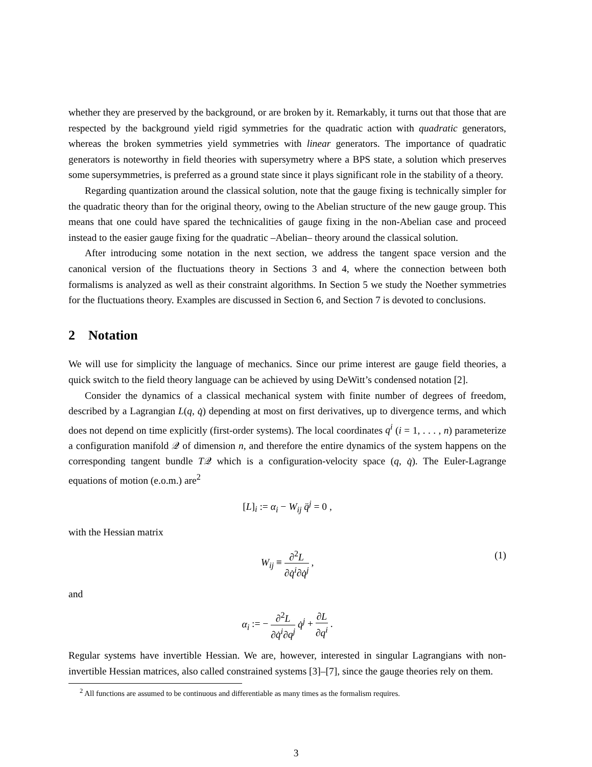whether they are preserved by the background, or are broken by it. Remarkably, it turns out that those that are respected by the background yield rigid symmetries for the quadratic action with quadratic generators, whereas the broken symmetries yield symmetries with linear generators. The importance of quadratic generators is noteworthy in field theories with supersymetry where a BPS state, a solution which preserves some supersymmetries, is preferred as a ground state since it plays significant role in the stability of a theory.
Regarding quantization around the classical solution, note that the gauge fixing is technically simpler for the quadratic theory than for the original theory, owing to the Abelian structure of the new gauge group. This means that one could have spared the technicalities of gauge fixing in the non-Abelian case and proceed instead to the easier gauge fixing for the quadratic –Abelian– theory around the classical solution.
After introducing some notation in the next section, we address the tangent space version and the canonical version of the fluctuations theory in Sections 3 and 4, where the connection between both formalisms is analyzed as well as their constraint algorithms. In Section 5 we study the Noether symmetries for the fluctuations theory. Examples are discussed in Section 6, and Section 7 is devoted to conclusions.
2 Notation
We will use for simplicity the language of mechanics. Since our prime interest are gauge field theories, a quick switch to the field theory language can be achieved by using DeWitt’s condensed notation [2].
Consider the dynamics of a classical mechanical system with finite number of degrees of freedom, described by a Lagrangian L(q, q̇) depending at most on first derivatives, up to divergence terms, and which does not depend on time explicitly (first-order systems). The local coordinates q<sup>i</sup> (i = 1, . . . , n) parameterize a configuration manifold 𝒬 of dimension n, and therefore the entire dynamics of the system happens on the corresponding tangent bundle T𝒬 which is a configuration-velocity space (q, q̇). The Euler-Lagrange equations of motion (e.o.m.) are<sup>2</sup>
[L]<sub>i</sub> := α<sub>i</sub> − W<sub>ij</sub> q̈<sup>j</sup> = 0 ,
with the Hessian matrix
W<sub>ij</sub> ≡ ∂<sup>2</sup>L ∂q̇<sup>i</sup>∂q̇<sup>j</sup> ,
(1)
and
α<sub>i</sub> := − ∂<sup>2</sup>L ∂q̇<sup>i</sup>∂q<sup>j</sup> q̇<sup>j</sup> + ∂L ∂q<sup>i</sup> .
Regular systems have invertible Hessian. We are, however, interested in singular Lagrangians with non-invertible Hessian matrices, also called constrained systems [3]–[7], since the gauge theories rely on them.
<sup>2</sup> All functions are assumed to be continuous and differentiable as many times as the formalism requires.
3